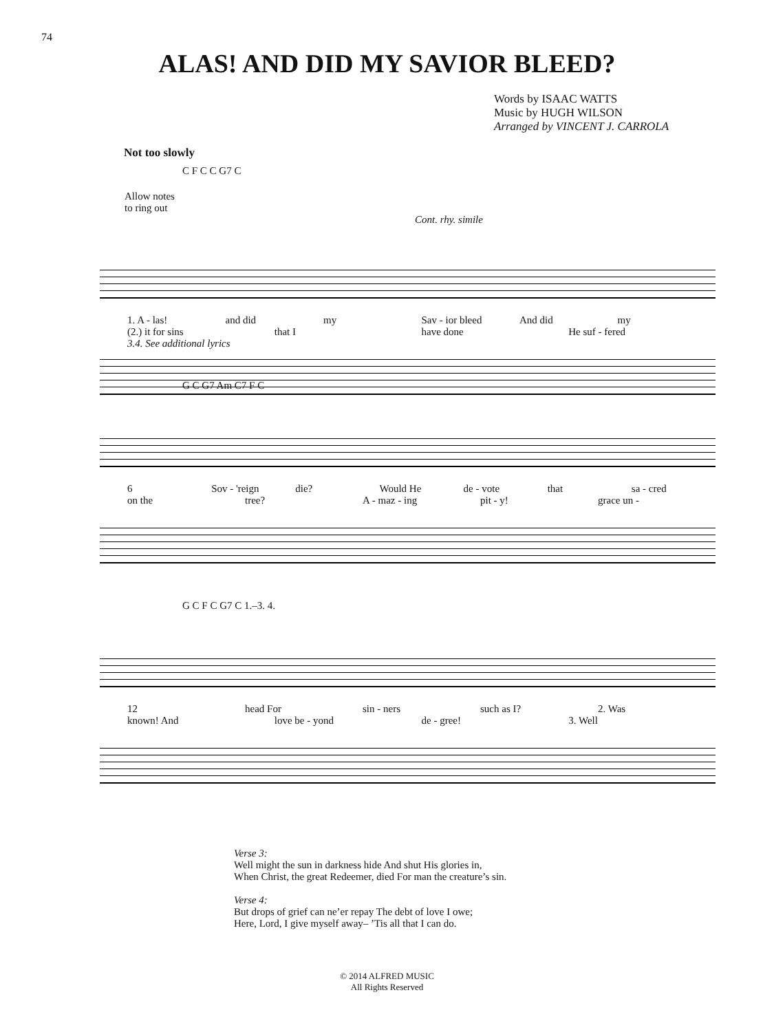74
ALAS! AND DID MY SAVIOR BLEED?
Words by ISAAC WATTS
Music by HUGH WILSON
Arranged by VINCENT J. CARROLA
Not too slowly
C F C C G7 C
Allow notes
to ring out
Cont. rhy. simile
1. A - las! and did my Sav - ior bleed And did my
(2.) it for sins that I have done He suf - fered
3.4. See additional lyrics
G C G7 Am C7 F C
6 Sov - 'reign die? Would He de - vote that sa - cred
on the tree? A - maz - ing pit - y! grace un -
G C F C G7 C 1.–3. 4.
12 head For sin - ners such as I? 2. Was
known! And love be - yond de - gree! 3. Well
Verse 3:
Well might the sun in darkness hide And shut His glories in,
When Christ, the great Redeemer, died For man the creature’s sin.
Verse 4:
But drops of grief can ne’er repay The debt of love I owe;
Here, Lord, I give myself away– ’Tis all that I can do.
© 2014 ALFRED MUSIC
All Rights Reserved